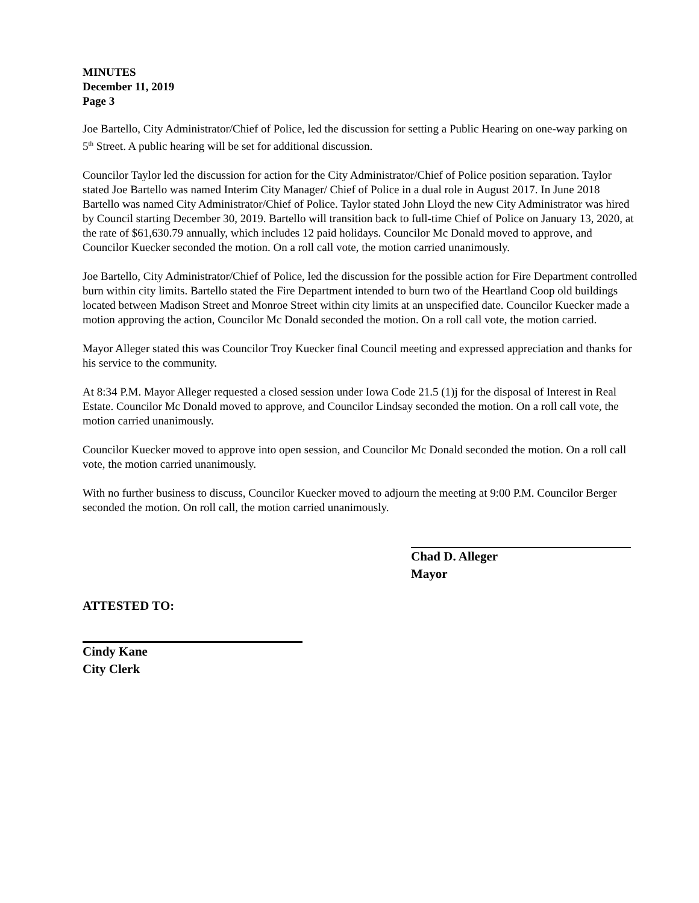MINUTES
December 11, 2019
Page 3
Joe Bartello, City Administrator/Chief of Police, led the discussion for setting a Public Hearing on one-way parking on 5<sup>th</sup> Street. A public hearing will be set for additional discussion.
Councilor Taylor led the discussion for action for the City Administrator/Chief of Police position separation. Taylor stated Joe Bartello was named Interim City Manager/ Chief of Police in a dual role in August 2017. In June 2018 Bartello was named City Administrator/Chief of Police. Taylor stated John Lloyd the new City Administrator was hired by Council starting December 30, 2019. Bartello will transition back to full-time Chief of Police on January 13, 2020, at the rate of $61,630.79 annually, which includes 12 paid holidays. Councilor Mc Donald moved to approve, and Councilor Kuecker seconded the motion. On a roll call vote, the motion carried unanimously.
Joe Bartello, City Administrator/Chief of Police, led the discussion for the possible action for Fire Department controlled burn within city limits. Bartello stated the Fire Department intended to burn two of the Heartland Coop old buildings located between Madison Street and Monroe Street within city limits at an unspecified date. Councilor Kuecker made a motion approving the action, Councilor Mc Donald seconded the motion. On a roll call vote, the motion carried.
Mayor Alleger stated this was Councilor Troy Kuecker final Council meeting and expressed appreciation and thanks for his service to the community.
At 8:34 P.M. Mayor Alleger requested a closed session under Iowa Code 21.5 (1)j for the disposal of Interest in Real Estate. Councilor Mc Donald moved to approve, and Councilor Lindsay seconded the motion. On a roll call vote, the motion carried unanimously.
Councilor Kuecker moved to approve into open session, and Councilor Mc Donald seconded the motion. On a roll call vote, the motion carried unanimously.
With no further business to discuss, Councilor Kuecker moved to adjourn the meeting at 9:00 P.M. Councilor Berger seconded the motion. On roll call, the motion carried unanimously.
Chad D. Alleger
Mayor
ATTESTED TO:
Cindy Kane
City Clerk